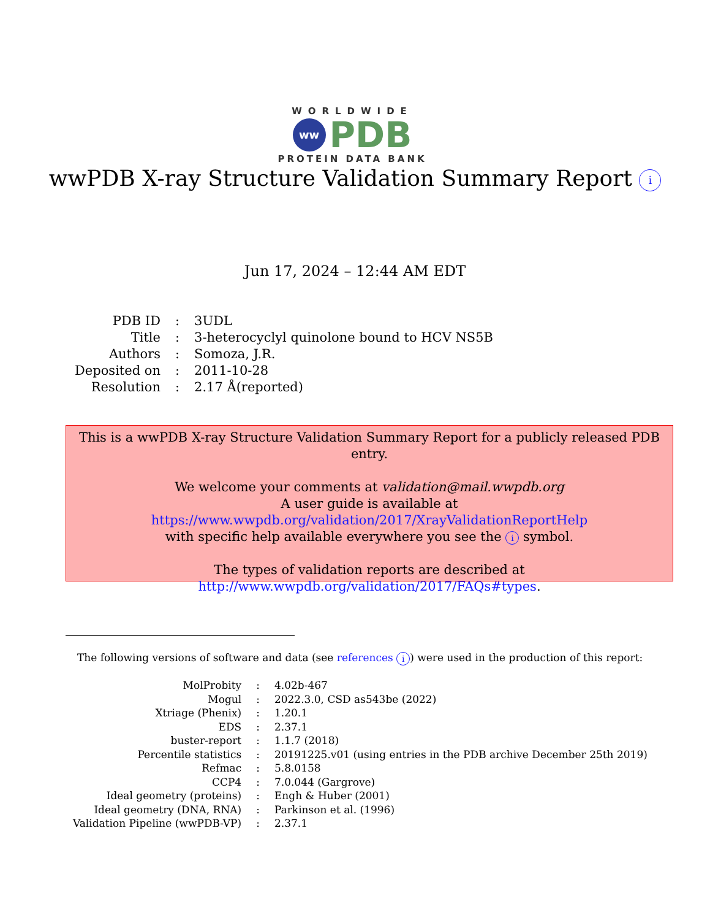WORLDWIDE
ww
PDB
PROTEIN DATA BANK
wwPDB X-ray Structure Validation Summary Report i
Jun 17, 2024 – 12:44 AM EDT
| PDB ID | : | 3UDL |
| Title | : | 3-heterocyclyl quinolone bound to HCV NS5B |
| Authors | : | Somoza, J.R. |
| Deposited on | : | 2011-10-28 |
| Resolution | : | 2.17 Å(reported) |
This is a wwPDB X-ray Structure Validation Summary Report for a publicly released PDB entry.
We welcome your comments at validation@mail.wwpdb.org
A user guide is available at
https://www.wwpdb.org/validation/2017/XrayValidationReportHelp
with specific help available everywhere you see the i symbol.
The types of validation reports are described at
http://www.wwpdb.org/validation/2017/FAQs#types.
The following versions of software and data (see references i) were used in the production of this report:
| MolProbity | : | 4.02b-467 |
| Mogul | : | 2022.3.0, CSD as543be (2022) |
| Xtriage (Phenix) | : | 1.20.1 |
| EDS | : | 2.37.1 |
| buster-report | : | 1.1.7 (2018) |
| Percentile statistics | : | 20191225.v01 (using entries in the PDB archive December 25th 2019) |
| Refmac | : | 5.8.0158 |
| CCP4 | : | 7.0.044 (Gargrove) |
| Ideal geometry (proteins) | : | Engh & Huber (2001) |
| Ideal geometry (DNA, RNA) | : | Parkinson et al. (1996) |
| Validation Pipeline (wwPDB-VP) | : | 2.37.1 |